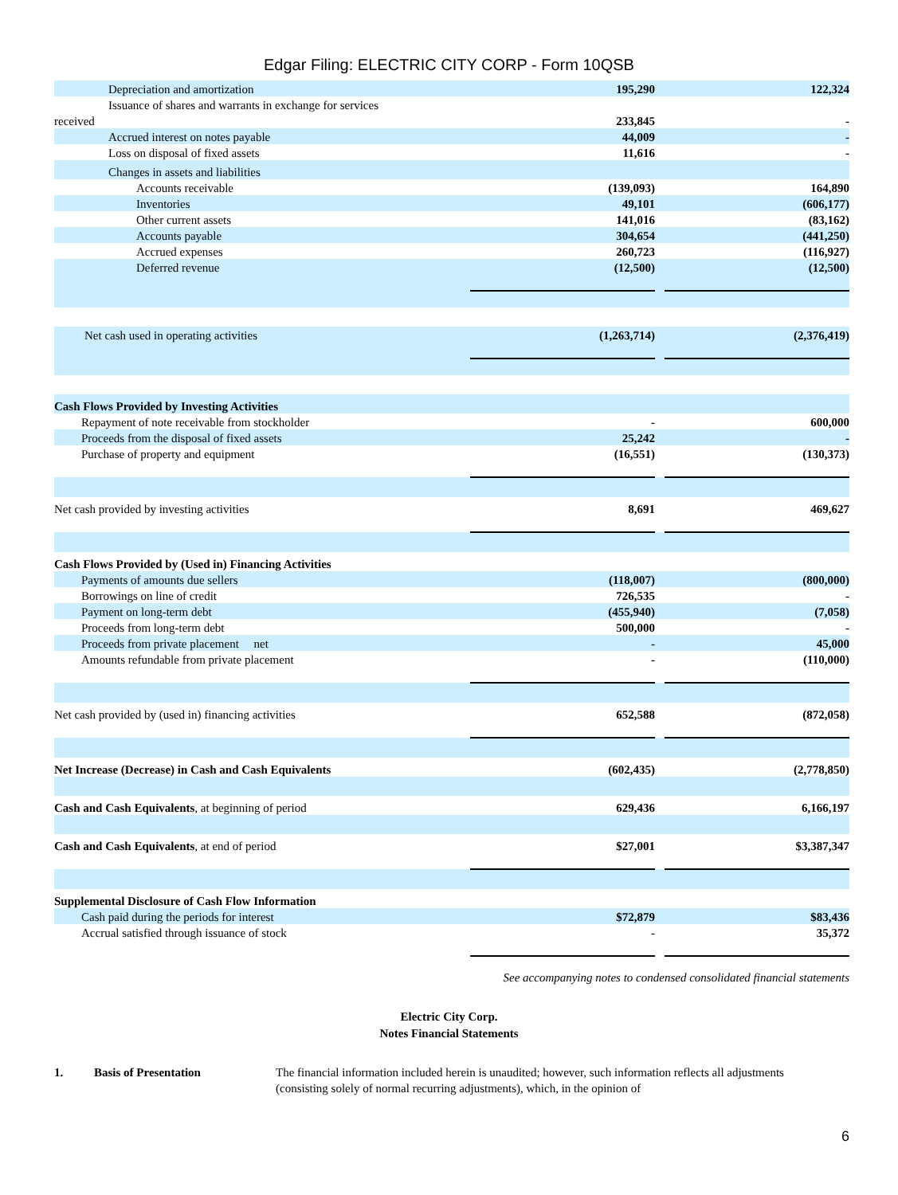Edgar Filing: ELECTRIC CITY CORP - Form 10QSB
| Depreciation and amortization | 195,290 | | 122,324 |
| Issuance of shares and warrants in exchange for services | | | |
| received | 233,845 | | - |
| Accrued interest on notes payable | 44,009 | | - |
| Loss on disposal of fixed assets | 11,616 | | - |
| Changes in assets and liabilities | | | |
| Accounts receivable | (139,093) | | 164,890 |
| Inventories | 49,101 | | (606,177) |
| Other current assets | 141,016 | | (83,162) |
| Accounts payable | 304,654 | | (441,250) |
| Accrued expenses | 260,723 | | (116,927) |
| Deferred revenue | (12,500) | | (12,500) |
| Net cash used in operating activities | (1,263,714) | | (2,376,419) |
| Cash Flows Provided by Investing Activities | | | |
| Repayment of note receivable from stockholder | - | | 600,000 |
| Proceeds from the disposal of fixed assets | 25,242 | | - |
| Purchase of property and equipment | (16,551) | | (130,373) |
| Net cash provided by investing activities | 8,691 | | 469,627 |
| Cash Flows Provided by (Used in) Financing Activities | | | |
| Payments of amounts due sellers | (118,007) | | (800,000) |
| Borrowings on line of credit | 726,535 | | - |
| Payment on long-term debt | (455,940) | | (7,058) |
| Proceeds from long-term debt | 500,000 | | - |
| Proceeds from private placement net | - | | 45,000 |
| Amounts refundable from private placement | - | | (110,000) |
| Net cash provided by (used in) financing activities | 652,588 | | (872,058) |
| Net Increase (Decrease) in Cash and Cash Equivalents | (602,435) | | (2,778,850) |
| Cash and Cash Equivalents , at beginning of period | 629,436 | | 6,166,197 |
| Cash and Cash Equivalents , at end of period | $27,001 | | $3,387,347 |
| Supplemental Disclosure of Cash Flow Information | | | |
| Cash paid during the periods for interest | $72,879 | | $83,436 |
| Accrual satisfied through issuance of stock | - | | 35,372 |
See accompanying notes to condensed consolidated financial statements
Electric City Corp.
Notes Financial Statements
1. Basis of Presentation The financial information included herein is unaudited; however, such information reflects all adjustments (consisting solely of normal recurring adjustments), which, in the opinion of
6